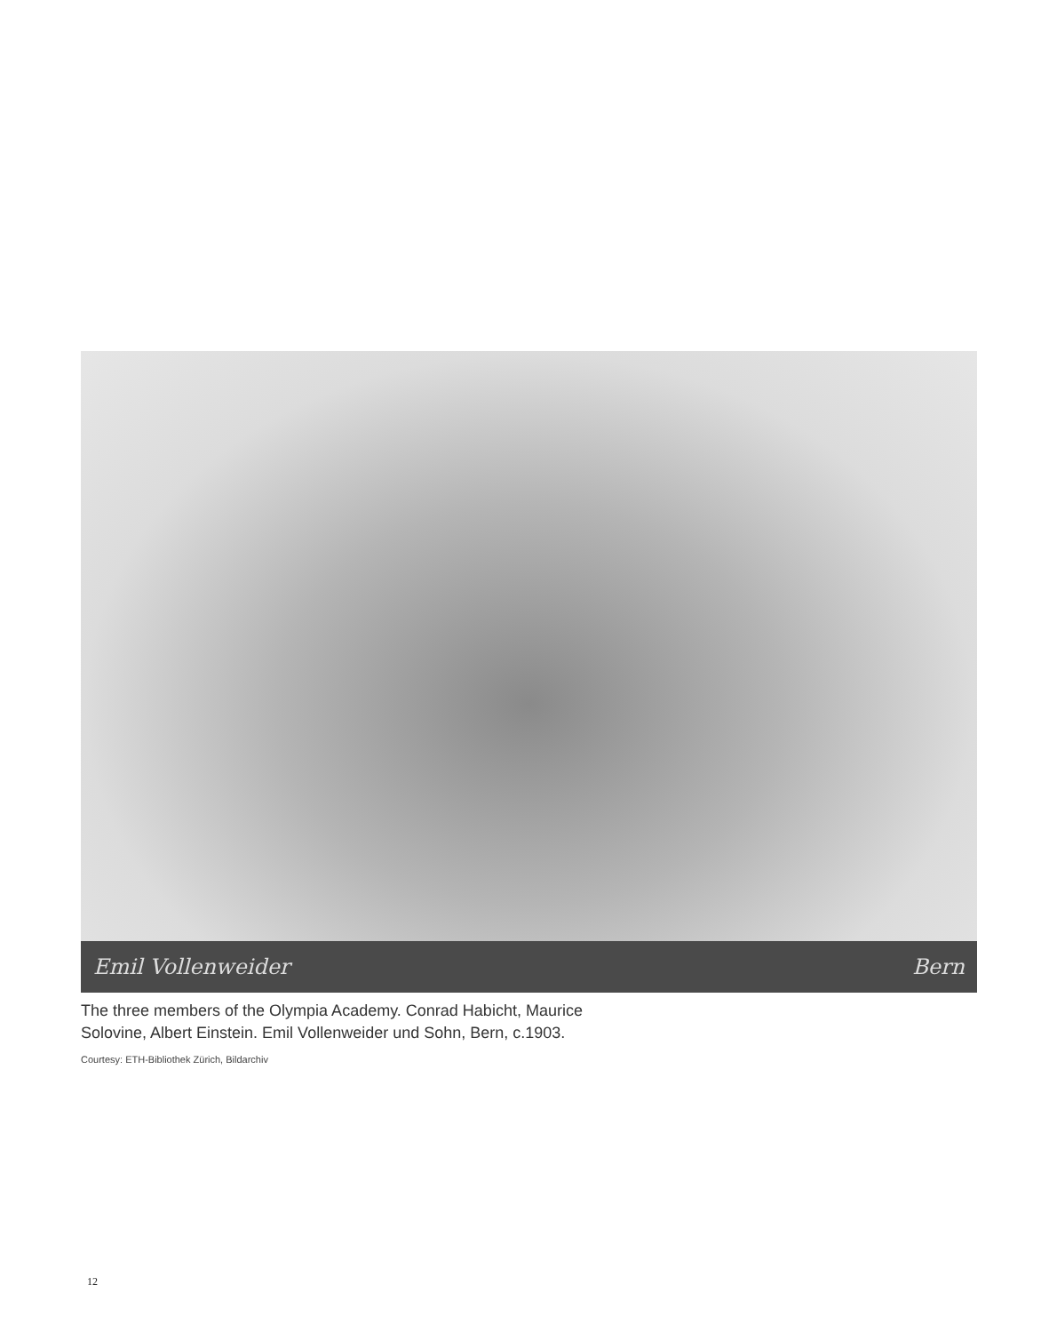Emil Vollenweider Bern
The three members of the Olympia Academy. Conrad Habicht, Maurice Solovine, Albert Einstein. Emil Vollenweider und Sohn, Bern, c.1903.
Courtesy: ETH-Bibliothek Zürich, Bildarchiv
12